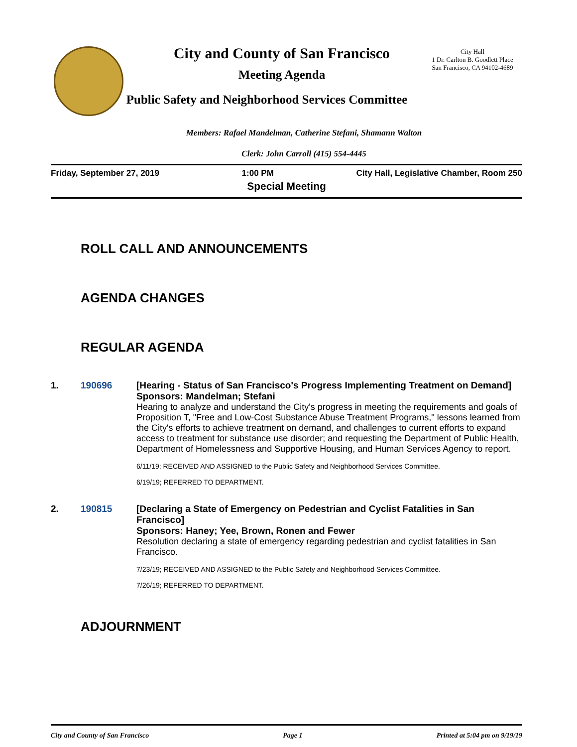City and County of San Francisco
Meeting Agenda
Public Safety and Neighborhood Services Committee
City Hall
1 Dr. Carlton B. Goodlett Place
San Francisco, CA 94102-4689
Members: Rafael Mandelman, Catherine Stefani, Shamann Walton
Clerk: John Carroll (415) 554-4445
Friday, September 27, 2019 1:00 PM City Hall, Legislative Chamber, Room 250
Special Meeting
ROLL CALL AND ANNOUNCEMENTS
AGENDA CHANGES
REGULAR AGENDA
1. 190696 [Hearing - Status of San Francisco's Progress Implementing Treatment on Demand]
Sponsors: Mandelman; Stefani
Hearing to analyze and understand the City's progress in meeting the requirements and goals of Proposition T, "Free and Low-Cost Substance Abuse Treatment Programs," lessons learned from the City's efforts to achieve treatment on demand, and challenges to current efforts to expand access to treatment for substance use disorder; and requesting the Department of Public Health, Department of Homelessness and Supportive Housing, and Human Services Agency to report.
6/11/19; RECEIVED AND ASSIGNED to the Public Safety and Neighborhood Services Committee.
6/19/19; REFERRED TO DEPARTMENT.
2. 190815 [Declaring a State of Emergency on Pedestrian and Cyclist Fatalities in San Francisco]
Sponsors: Haney; Yee, Brown, Ronen and Fewer
Resolution declaring a state of emergency regarding pedestrian and cyclist fatalities in San Francisco.
7/23/19; RECEIVED AND ASSIGNED to the Public Safety and Neighborhood Services Committee.
7/26/19; REFERRED TO DEPARTMENT.
ADJOURNMENT
City and County of San Francisco Page 1 Printed at 5:04 pm on 9/19/19